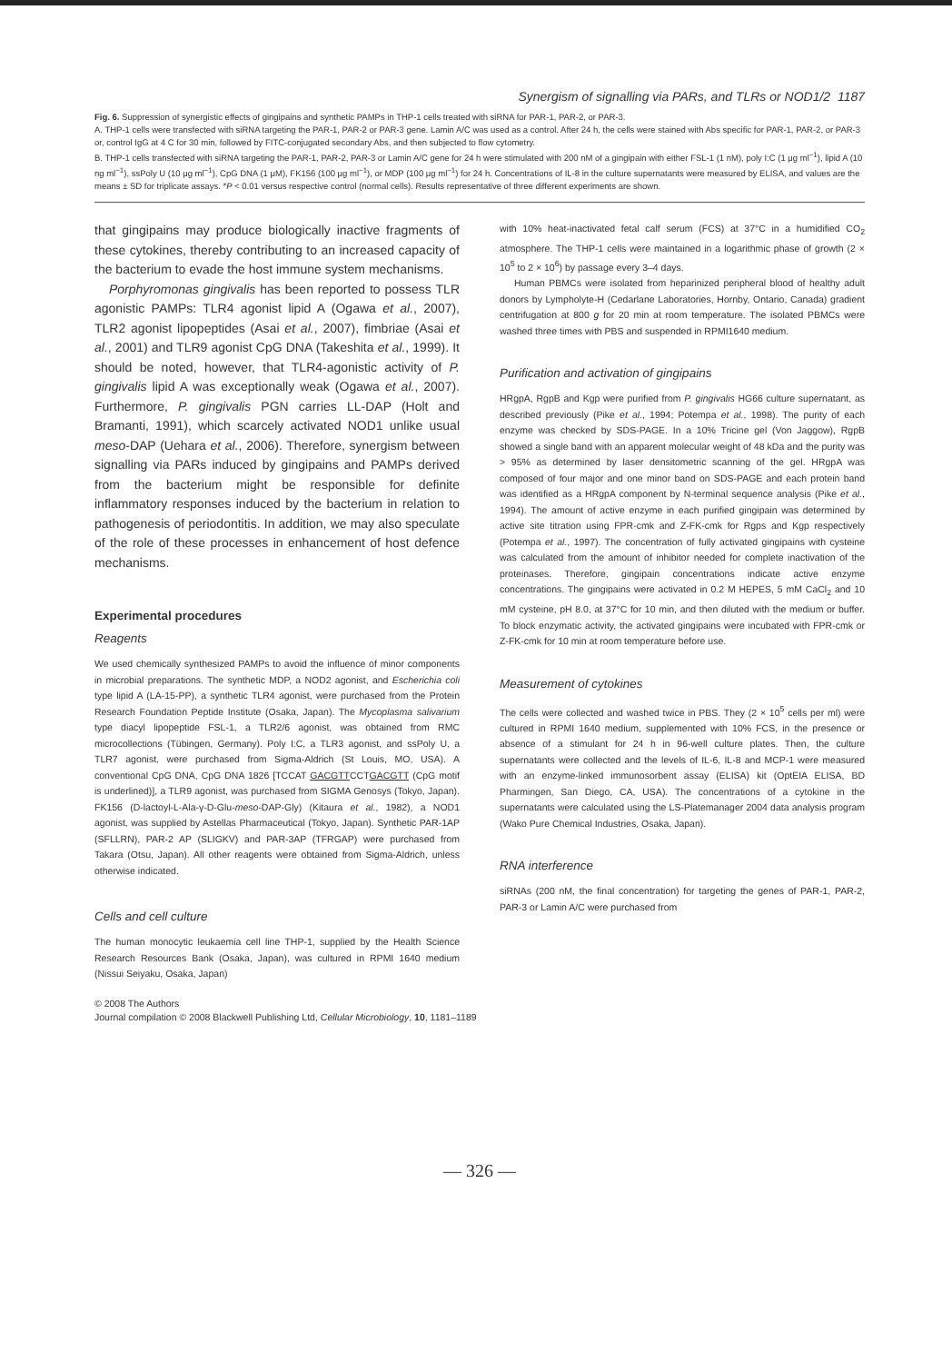Synergism of signalling via PARs, and TLRs or NOD1/2 1187
Fig. 6. Suppression of synergistic effects of gingipains and synthetic PAMPs in THP-1 cells treated with siRNA for PAR-1, PAR-2, or PAR-3.
A. THP-1 cells were transfected with siRNA targeting the PAR-1, PAR-2 or PAR-3 gene. Lamin A/C was used as a control. After 24 h, the cells were stained with Abs specific for PAR-1, PAR-2, or PAR-3 or, control IgG at 4 C for 30 min, followed by FITC-conjugated secondary Abs, and then subjected to flow cytometry.
B. THP-1 cells transfected with siRNA targeting the PAR-1, PAR-2, PAR-3 or Lamin A/C gene for 24 h were stimulated with 200 nM of a gingipain with either FSL-1 (1 nM), poly I:C (1 μg ml<sup>−1</sup>), lipid A (10 ng ml<sup>−1</sup>), ssPoly U (10 μg ml<sup>−1</sup>), CpG DNA (1 μM), FK156 (100 μg ml<sup>−1</sup>), or MDP (100 μg ml<sup>−1</sup>) for 24 h. Concentrations of IL-8 in the culture supernatants were measured by ELISA, and values are the means ± SD for triplicate assays. *P < 0.01 versus respective control (normal cells). Results representative of three different experiments are shown.
that gingipains may produce biologically inactive fragments of these cytokines, thereby contributing to an increased capacity of the bacterium to evade the host immune system mechanisms.
Porphyromonas gingivalis has been reported to possess TLR agonistic PAMPs: TLR4 agonist lipid A (Ogawa et al., 2007), TLR2 agonist lipopeptides (Asai et al., 2007), fimbriae (Asai et al., 2001) and TLR9 agonist CpG DNA (Takeshita et al., 1999). It should be noted, however, that TLR4-agonistic activity of P. gingivalis lipid A was exceptionally weak (Ogawa et al., 2007). Furthermore, P. gingivalis PGN carries LL-DAP (Holt and Bramanti, 1991), which scarcely activated NOD1 unlike usual meso-DAP (Uehara et al., 2006). Therefore, synergism between signalling via PARs induced by gingipains and PAMPs derived from the bacterium might be responsible for definite inflammatory responses induced by the bacterium in relation to pathogenesis of periodontitis. In addition, we may also speculate of the role of these processes in enhancement of host defence mechanisms.
Experimental procedures
Reagents
We used chemically synthesized PAMPs to avoid the influence of minor components in microbial preparations. The synthetic MDP, a NOD2 agonist, and Escherichia coli type lipid A (LA-15-PP), a synthetic TLR4 agonist, were purchased from the Protein Research Foundation Peptide Institute (Osaka, Japan). The Mycoplasma salivarium type diacyl lipopeptide FSL-1, a TLR2/6 agonist, was obtained from RMC microcollections (Tübingen, Germany). Poly I:C, a TLR3 agonist, and ssPoly U, a TLR7 agonist, were purchased from Sigma-Aldrich (St Louis, MO, USA). A conventional CpG DNA, CpG DNA 1826 [TCCAT GACGTTCCTGACGTT (CpG motif is underlined)], a TLR9 agonist, was purchased from SIGMA Genosys (Tokyo, Japan). FK156 (D-lactoyl-L-Ala-γ-D-Glu-meso-DAP-Gly) (Kitaura et al., 1982), a NOD1 agonist, was supplied by Astellas Pharmaceutical (Tokyo, Japan). Synthetic PAR-1AP (SFLLRN), PAR-2 AP (SLIGKV) and PAR-3AP (TFRGAP) were purchased from Takara (Otsu, Japan). All other reagents were obtained from Sigma-Aldrich, unless otherwise indicated.
Cells and cell culture
The human monocytic leukaemia cell line THP-1, supplied by the Health Science Research Resources Bank (Osaka, Japan), was cultured in RPMI 1640 medium (Nissui Seiyaku, Osaka, Japan)
with 10% heat-inactivated fetal calf serum (FCS) at 37°C in a humidified CO<sub>2</sub> atmosphere. The THP-1 cells were maintained in a logarithmic phase of growth (2 × 10<sup>5</sup> to 2 × 10<sup>6</sup>) by passage every 3–4 days.
Human PBMCs were isolated from heparinized peripheral blood of healthy adult donors by Lympholyte-H (Cedarlane Laboratories, Hornby, Ontario, Canada) gradient centrifugation at 800 g for 20 min at room temperature. The isolated PBMCs were washed three times with PBS and suspended in RPMI1640 medium.
Purification and activation of gingipains
HRgpA, RgpB and Kgp were purified from P. gingivalis HG66 culture supernatant, as described previously (Pike et al., 1994; Potempa et al., 1998). The purity of each enzyme was checked by SDS-PAGE. In a 10% Tricine gel (Von Jaggow), RgpB showed a single band with an apparent molecular weight of 48 kDa and the purity was > 95% as determined by laser densitometric scanning of the gel. HRgpA was composed of four major and one minor band on SDS-PAGE and each protein band was identified as a HRgpA component by N-terminal sequence analysis (Pike et al., 1994). The amount of active enzyme in each purified gingipain was determined by active site titration using FPR-cmk and Z-FK-cmk for Rgps and Kgp respectively (Potempa et al., 1997). The concentration of fully activated gingipains with cysteine was calculated from the amount of inhibitor needed for complete inactivation of the proteinases. Therefore, gingipain concentrations indicate active enzyme concentrations. The gingipains were activated in 0.2 M HEPES, 5 mM CaCl<sub>2</sub> and 10 mM cysteine, pH 8.0, at 37°C for 10 min, and then diluted with the medium or buffer. To block enzymatic activity, the activated gingipains were incubated with FPR-cmk or Z-FK-cmk for 10 min at room temperature before use.
Measurement of cytokines
The cells were collected and washed twice in PBS. They (2 × 10<sup>5</sup> cells per ml) were cultured in RPMI 1640 medium, supplemented with 10% FCS, in the presence or absence of a stimulant for 24 h in 96-well culture plates. Then, the culture supernatants were collected and the levels of IL-6, IL-8 and MCP-1 were measured with an enzyme-linked immunosorbent assay (ELISA) kit (OptEIA ELISA, BD Pharmingen, San Diego, CA, USA). The concentrations of a cytokine in the supernatants were calculated using the LS-Platemanager 2004 data analysis program (Wako Pure Chemical Industries, Osaka, Japan).
RNA interference
siRNAs (200 nM, the final concentration) for targeting the genes of PAR-1, PAR-2, PAR-3 or Lamin A/C were purchased from
© 2008 The Authors
Journal compilation © 2008 Blackwell Publishing Ltd, Cellular Microbiology, 10, 1181–1189
— 326 —